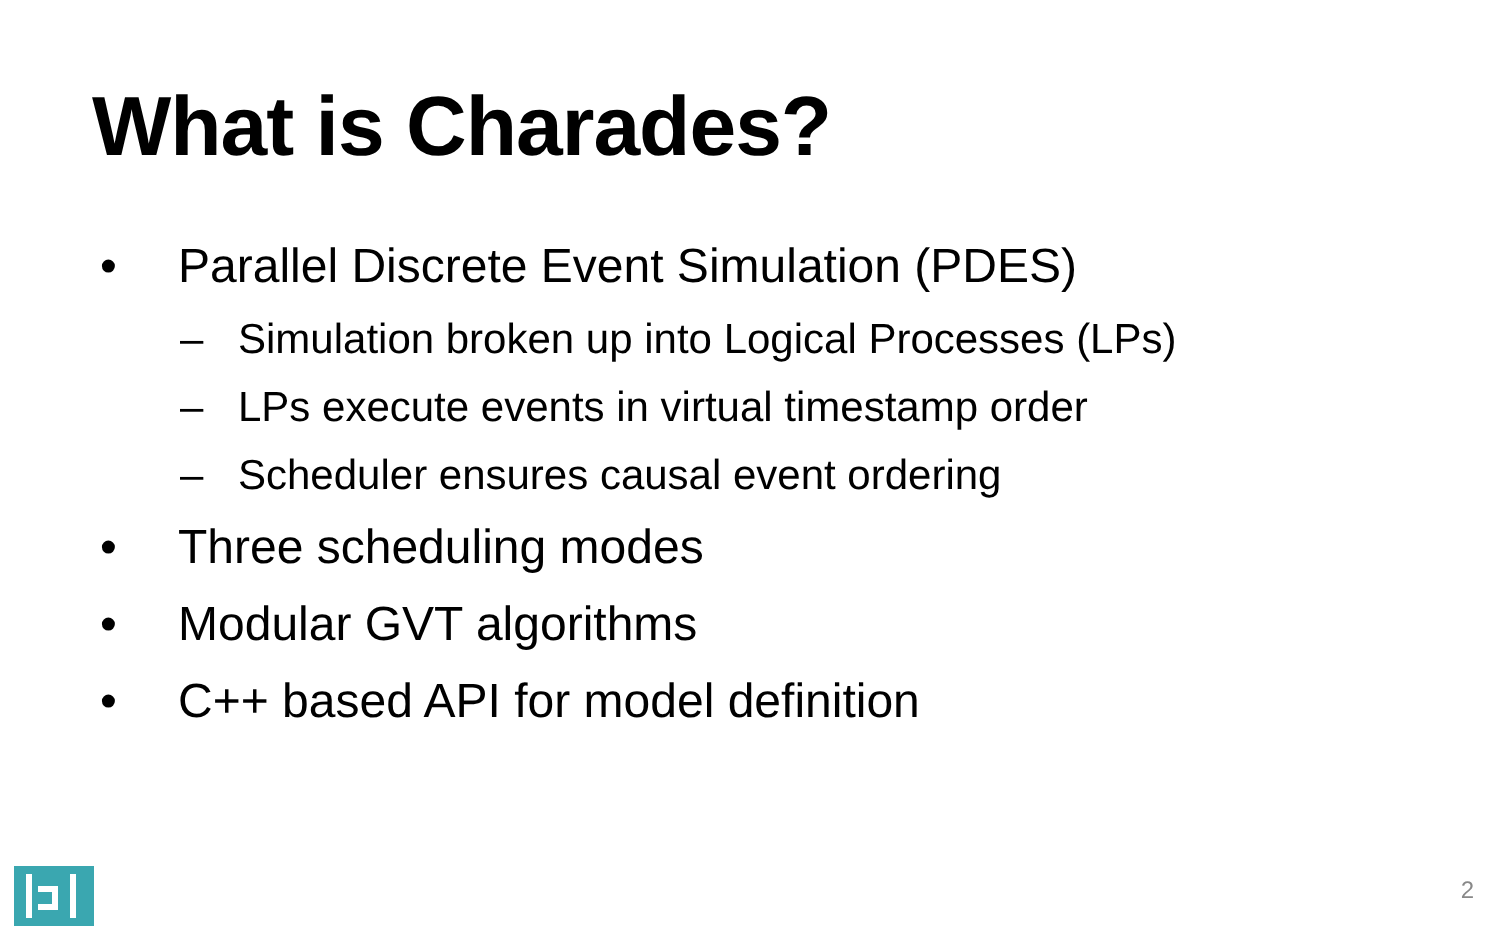What is Charades?
• Parallel Discrete Event Simulation (PDES)
– Simulation broken up into Logical Processes (LPs)
– LPs execute events in virtual timestamp order
– Scheduler ensures causal event ordering
• Three scheduling modes
• Modular GVT algorithms
• C++ based API for model definition
2